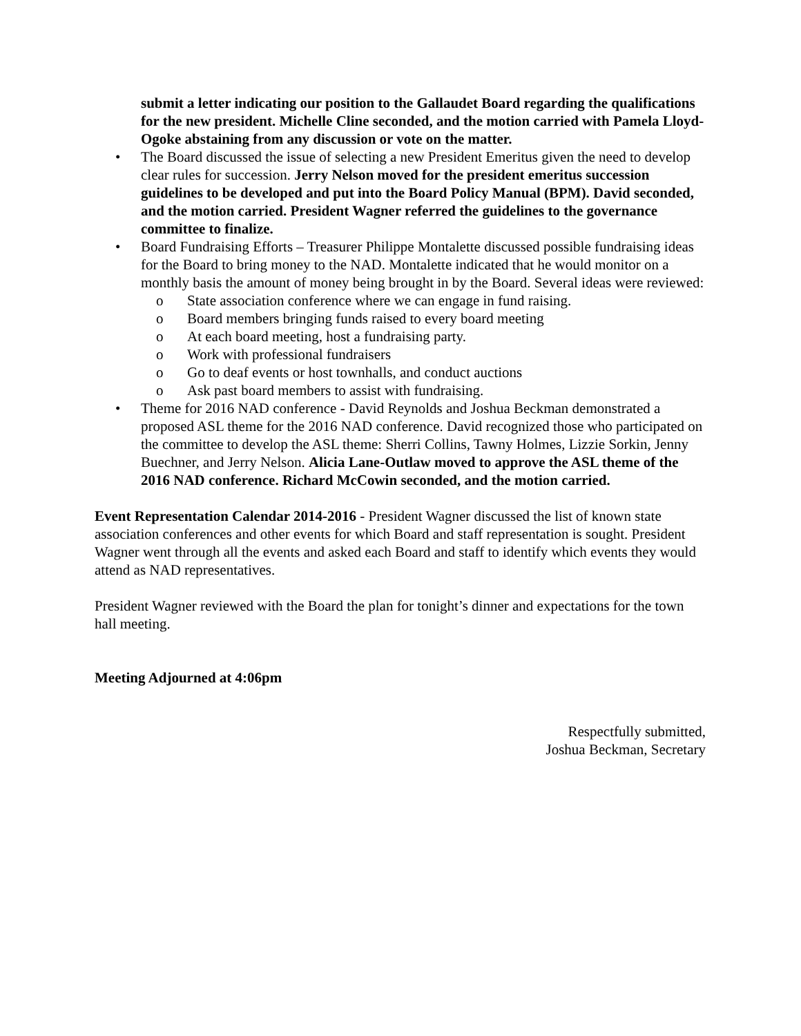submit a letter indicating our position to the Gallaudet Board regarding the qualifications for the new president. Michelle Cline seconded, and the motion carried with Pamela Lloyd-Ogoke abstaining from any discussion or vote on the matter.
• The Board discussed the issue of selecting a new President Emeritus given the need to develop clear rules for succession. Jerry Nelson moved for the president emeritus succession guidelines to be developed and put into the Board Policy Manual (BPM). David seconded, and the motion carried. President Wagner referred the guidelines to the governance committee to finalize.
• Board Fundraising Efforts – Treasurer Philippe Montalette discussed possible fundraising ideas for the Board to bring money to the NAD. Montalette indicated that he would monitor on a monthly basis the amount of money being brought in by the Board. Several ideas were reviewed:
o State association conference where we can engage in fund raising.
o Board members bringing funds raised to every board meeting
o At each board meeting, host a fundraising party.
o Work with professional fundraisers
o Go to deaf events or host townhalls, and conduct auctions
o Ask past board members to assist with fundraising.
• Theme for 2016 NAD conference - David Reynolds and Joshua Beckman demonstrated a proposed ASL theme for the 2016 NAD conference. David recognized those who participated on the committee to develop the ASL theme: Sherri Collins, Tawny Holmes, Lizzie Sorkin, Jenny Buechner, and Jerry Nelson. Alicia Lane-Outlaw moved to approve the ASL theme of the 2016 NAD conference. Richard McCowin seconded, and the motion carried.
Event Representation Calendar 2014-2016 - President Wagner discussed the list of known state association conferences and other events for which Board and staff representation is sought. President Wagner went through all the events and asked each Board and staff to identify which events they would attend as NAD representatives.
President Wagner reviewed with the Board the plan for tonight’s dinner and expectations for the town hall meeting.
Meeting Adjourned at 4:06pm
Respectfully submitted,
Joshua Beckman, Secretary